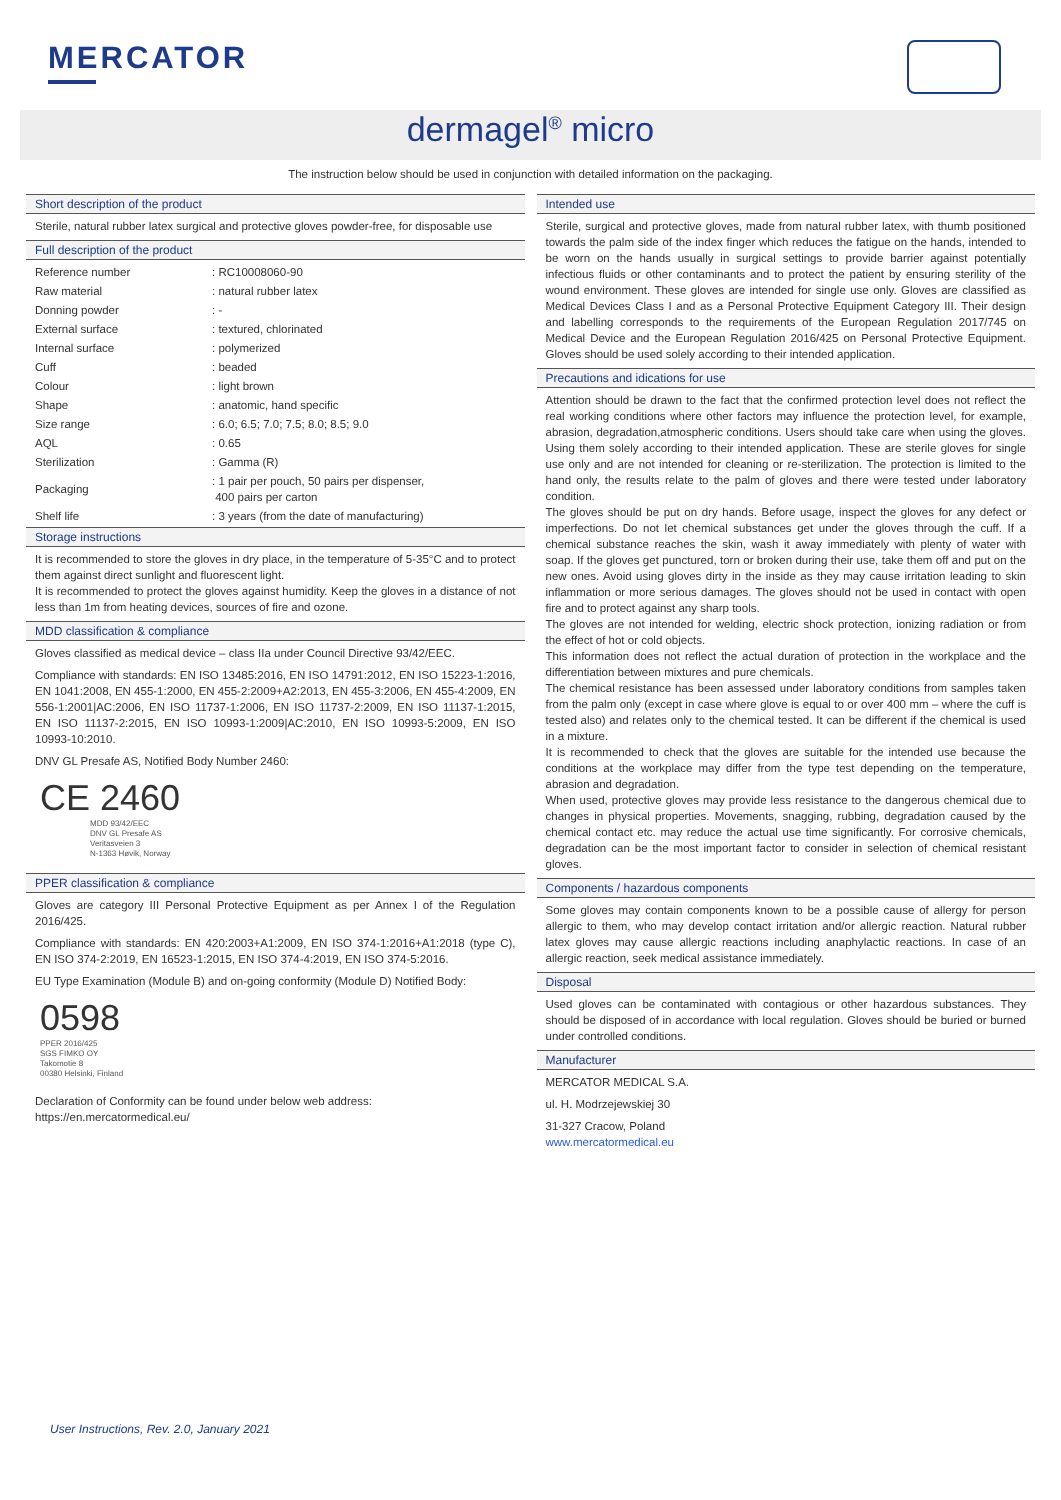MERCATOR
dermagel<sup>®</sup> micro
The instruction below should be used in conjunction with detailed information on the packaging.
Short description of the product
Sterile, natural rubber latex surgical and protective gloves powder-free, for disposable use
Full description of the product
| Reference number | : RC10008060-90 |
| Raw material | : natural rubber latex |
| Donning powder | : - |
| External surface | : textured, chlorinated |
| Internal surface | : polymerized |
| Cuff | : beaded |
| Colour | : light brown |
| Shape | : anatomic, hand specific |
| Size range | : 6.0; 6.5; 7.0; 7.5; 8.0; 8.5; 9.0 |
| AQL | : 0.65 |
| Sterilization | : Gamma (R) |
| Packaging | : 1 pair per pouch, 50 pairs per dispenser, 400 pairs per carton |
| Shelf life | : 3 years (from the date of manufacturing) |
Storage instructions
It is recommended to store the gloves in dry place, in the temperature of 5-35°C and to protect them against direct sunlight and fluorescent light.
It is recommended to protect the gloves against humidity. Keep the gloves in a distance of not less than 1m from heating devices, sources of fire and ozone.
MDD classification & compliance
Gloves classified as medical device – class IIa under Council Directive 93/42/EEC.
Compliance with standards: EN ISO 13485:2016, EN ISO 14791:2012, EN ISO 15223-1:2016, EN 1041:2008, EN 455-1:2000, EN 455-2:2009+A2:2013, EN 455-3:2006, EN 455-4:2009, EN 556-1:2001|AC:2006, EN ISO 11737-1:2006, EN ISO 11737-2:2009, EN ISO 11137-1:2015, EN ISO 11137-2:2015, EN ISO 10993-1:2009|AC:2010, EN ISO 10993-5:2009, EN ISO 10993-10:2010.
DNV GL Presafe AS, Notified Body Number 2460:
CE 2460
MDD 93/42/EEC
DNV GL Presafe AS
Veritasveien 3
N-1363 Høvik, Norway
PPER classification & compliance
Gloves are category III Personal Protective Equipment as per Annex I of the Regulation 2016/425.
Compliance with standards: EN 420:2003+A1:2009, EN ISO 374-1:2016+A1:2018 (type C), EN ISO 374-2:2019, EN 16523-1:2015, EN ISO 374-4:2019, EN ISO 374-5:2016.
EU Type Examination (Module B) and on-going conformity (Module D) Notified Body:
0598
PPER 2016/425
SGS FIMKO OY
Takomotie 8
00380 Helsinki, Finland
Declaration of Conformity can be found under below web address:
https://en.mercatormedical.eu/
Intended use
Sterile, surgical and protective gloves, made from natural rubber latex, with thumb positioned towards the palm side of the index finger which reduces the fatigue on the hands, intended to be worn on the hands usually in surgical settings to provide barrier against potentially infectious fluids or other contaminants and to protect the patient by ensuring sterility of the wound environment. These gloves are intended for single use only. Gloves are classified as Medical Devices Class I and as a Personal Protective Equipment Category III. Their design and labelling corresponds to the requirements of the European Regulation 2017/745 on Medical Device and the European Regulation 2016/425 on Personal Protective Equipment. Gloves should be used solely according to their intended application.
Precautions and idications for use
Attention should be drawn to the fact that the confirmed protection level does not reflect the real working conditions where other factors may influence the protection level, for example, abrasion, degradation,atmospheric conditions. Users should take care when using the gloves. Using them solely according to their intended application. These are sterile gloves for single use only and are not intended for cleaning or re-sterilization. The protection is limited to the hand only, the results relate to the palm of gloves and there were tested under laboratory condition.
The gloves should be put on dry hands. Before usage, inspect the gloves for any defect or imperfections. Do not let chemical substances get under the gloves through the cuff. If a chemical substance reaches the skin, wash it away immediately with plenty of water with soap. If the gloves get punctured, torn or broken during their use, take them off and put on the new ones. Avoid using gloves dirty in the inside as they may cause irritation leading to skin inflammation or more serious damages. The gloves should not be used in contact with open fire and to protect against any sharp tools.
The gloves are not intended for welding, electric shock protection, ionizing radiation or from the effect of hot or cold objects.
This information does not reflect the actual duration of protection in the workplace and the differentiation between mixtures and pure chemicals.
The chemical resistance has been assessed under laboratory conditions from samples taken from the palm only (except in case where glove is equal to or over 400 mm – where the cuff is tested also) and relates only to the chemical tested. It can be different if the chemical is used in a mixture.
It is recommended to check that the gloves are suitable for the intended use because the conditions at the workplace may differ from the type test depending on the temperature, abrasion and degradation.
When used, protective gloves may provide less resistance to the dangerous chemical due to changes in physical properties. Movements, snagging, rubbing, degradation caused by the chemical contact etc. may reduce the actual use time significantly. For corrosive chemicals, degradation can be the most important factor to consider in selection of chemical resistant gloves.
Components / hazardous components
Some gloves may contain components known to be a possible cause of allergy for person allergic to them, who may develop contact irritation and/or allergic reaction. Natural rubber latex gloves may cause allergic reactions including anaphylactic reactions. In case of an allergic reaction, seek medical assistance immediately.
Disposal
Used gloves can be contaminated with contagious or other hazardous substances. They should be disposed of in accordance with local regulation. Gloves should be buried or burned under controlled conditions.
Manufacturer
MERCATOR MEDICAL S.A.
ul. H. Modrzejewskiej 30
31-327 Cracow, Poland
www.mercatormedical.eu
User Instructions, Rev. 2.0, January 2021